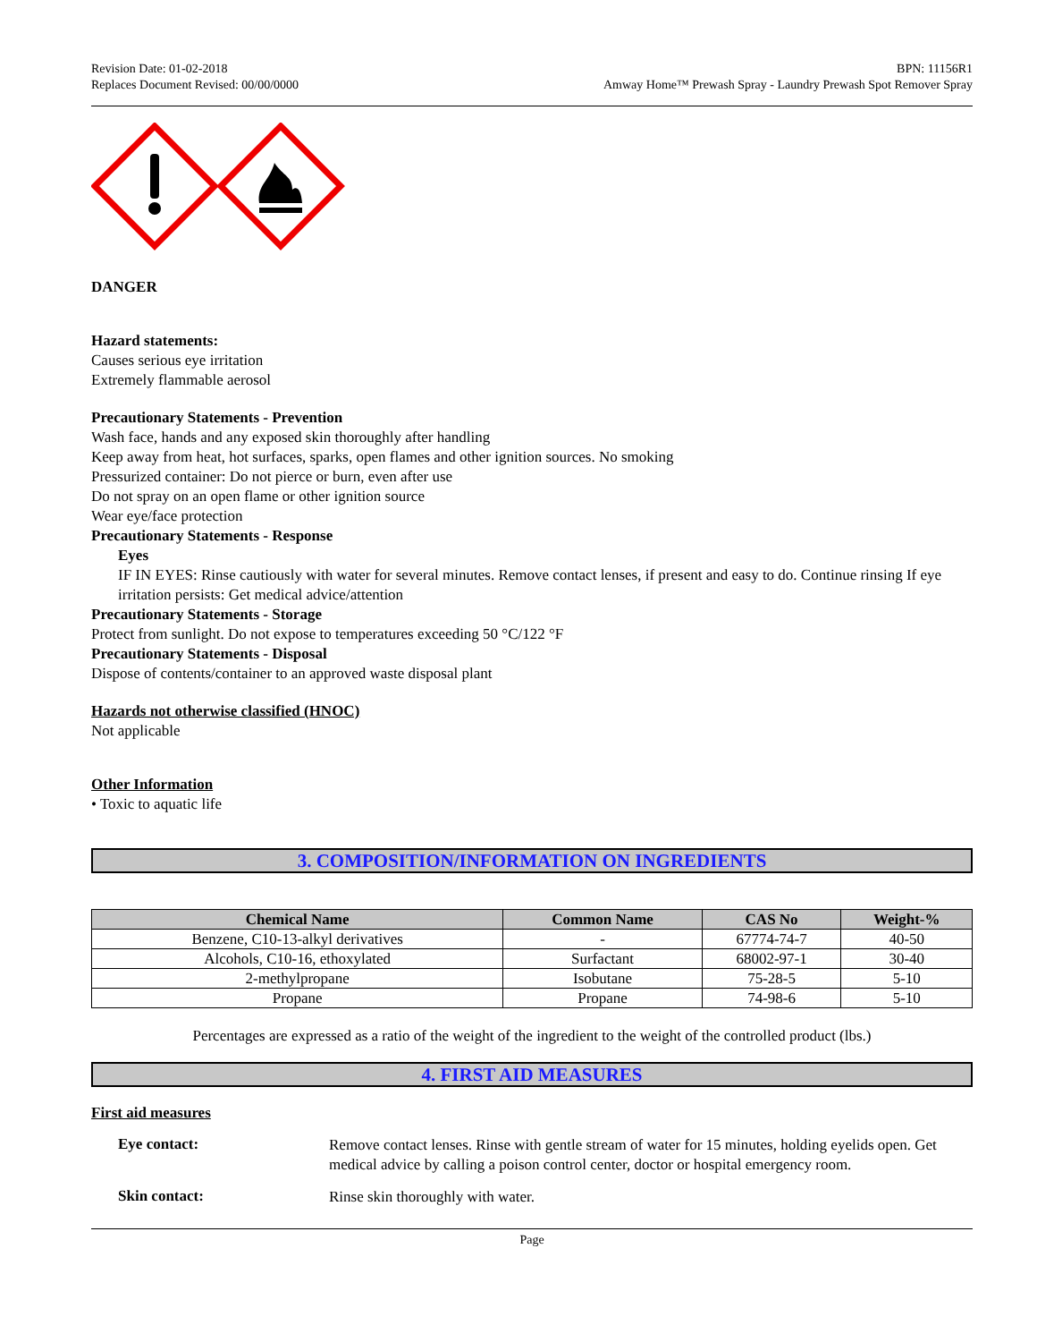Revision Date: 01-02-2018
Replaces Document Revised: 00/00/0000
BPN: 11156R1
Amway Home™ Prewash Spray - Laundry Prewash Spot Remover Spray
DANGER
Hazard statements:
Causes serious eye irritation
Extremely flammable aerosol
Precautionary Statements - Prevention
Wash face, hands and any exposed skin thoroughly after handling
Keep away from heat, hot surfaces, sparks, open flames and other ignition sources. No smoking
Pressurized container: Do not pierce or burn, even after use
Do not spray on an open flame or other ignition source
Wear eye/face protection
Precautionary Statements - Response
Eyes
IF IN EYES: Rinse cautiously with water for several minutes. Remove contact lenses, if present and easy to do. Continue rinsing If eye irritation persists: Get medical advice/attention
Precautionary Statements - Storage
Protect from sunlight. Do not expose to temperatures exceeding 50 °C/122 °F
Precautionary Statements - Disposal
Dispose of contents/container to an approved waste disposal plant
Hazards not otherwise classified (HNOC)
Not applicable
Other Information
• Toxic to aquatic life
3. COMPOSITION/INFORMATION ON INGREDIENTS
| Chemical Name | Common Name | CAS No | Weight-% |
| --- | --- | --- | --- |
| Benzene, C10-13-alkyl derivatives | - | 67774-74-7 | 40-50 |
| Alcohols, C10-16, ethoxylated | Surfactant | 68002-97-1 | 30-40 |
| 2-methylpropane | Isobutane | 75-28-5 | 5-10 |
| Propane | Propane | 74-98-6 | 5-10 |
Percentages are expressed as a ratio of the weight of the ingredient to the weight of the controlled product (lbs.)
4. FIRST AID MEASURES
First aid measures
Eye contact:
Remove contact lenses. Rinse with gentle stream of water for 15 minutes, holding eyelids open. Get medical advice by calling a poison control center, doctor or hospital emergency room.
Skin contact:
Rinse skin thoroughly with water.
Page